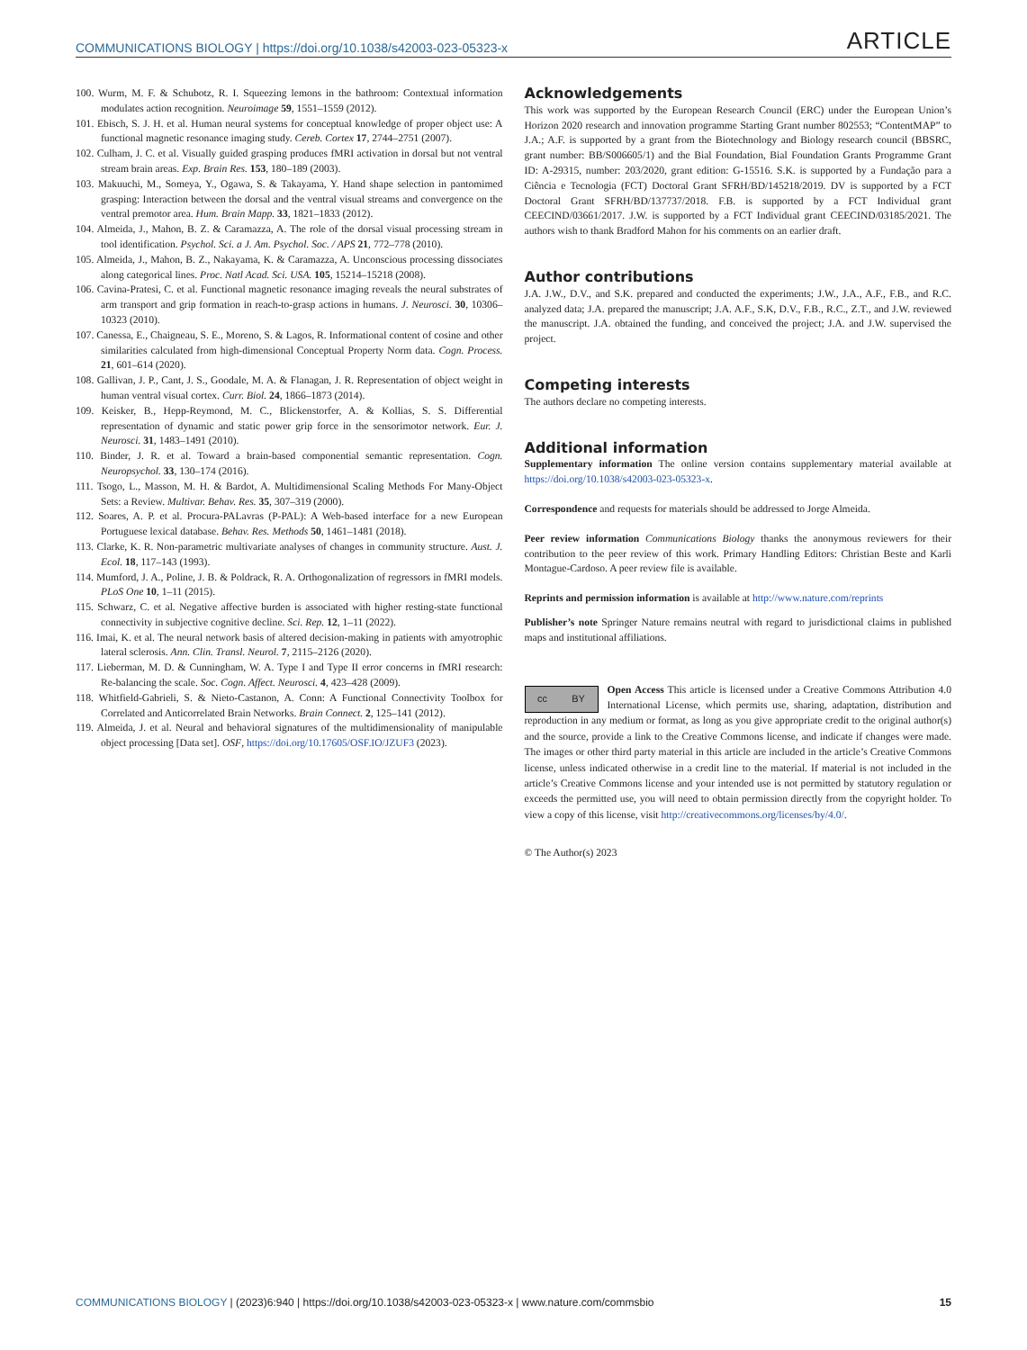COMMUNICATIONS BIOLOGY | https://doi.org/10.1038/s42003-023-05323-x ARTICLE
100. Wurm, M. F. & Schubotz, R. I. Squeezing lemons in the bathroom: Contextual information modulates action recognition. Neuroimage 59, 1551–1559 (2012).
101. Ebisch, S. J. H. et al. Human neural systems for conceptual knowledge of proper object use: A functional magnetic resonance imaging study. Cereb. Cortex 17, 2744–2751 (2007).
102. Culham, J. C. et al. Visually guided grasping produces fMRI activation in dorsal but not ventral stream brain areas. Exp. Brain Res. 153, 180–189 (2003).
103. Makuuchi, M., Someya, Y., Ogawa, S. & Takayama, Y. Hand shape selection in pantomimed grasping: Interaction between the dorsal and the ventral visual streams and convergence on the ventral premotor area. Hum. Brain Mapp. 33, 1821–1833 (2012).
104. Almeida, J., Mahon, B. Z. & Caramazza, A. The role of the dorsal visual processing stream in tool identification. Psychol. Sci. a J. Am. Psychol. Soc. / APS 21, 772–778 (2010).
105. Almeida, J., Mahon, B. Z., Nakayama, K. & Caramazza, A. Unconscious processing dissociates along categorical lines. Proc. Natl Acad. Sci. USA. 105, 15214–15218 (2008).
106. Cavina-Pratesi, C. et al. Functional magnetic resonance imaging reveals the neural substrates of arm transport and grip formation in reach-to-grasp actions in humans. J. Neurosci. 30, 10306–10323 (2010).
107. Canessa, E., Chaigneau, S. E., Moreno, S. & Lagos, R. Informational content of cosine and other similarities calculated from high-dimensional Conceptual Property Norm data. Cogn. Process. 21, 601–614 (2020).
108. Gallivan, J. P., Cant, J. S., Goodale, M. A. & Flanagan, J. R. Representation of object weight in human ventral visual cortex. Curr. Biol. 24, 1866–1873 (2014).
109. Keisker, B., Hepp-Reymond, M. C., Blickenstorfer, A. & Kollias, S. S. Differential representation of dynamic and static power grip force in the sensorimotor network. Eur. J. Neurosci. 31, 1483–1491 (2010).
110. Binder, J. R. et al. Toward a brain-based componential semantic representation. Cogn. Neuropsychol. 33, 130–174 (2016).
111. Tsogo, L., Masson, M. H. & Bardot, A. Multidimensional Scaling Methods For Many-Object Sets: a Review. Multivar. Behav. Res. 35, 307–319 (2000).
112. Soares, A. P. et al. Procura-PALavras (P-PAL): A Web-based interface for a new European Portuguese lexical database. Behav. Res. Methods 50, 1461–1481 (2018).
113. Clarke, K. R. Non-parametric multivariate analyses of changes in community structure. Aust. J. Ecol. 18, 117–143 (1993).
114. Mumford, J. A., Poline, J. B. & Poldrack, R. A. Orthogonalization of regressors in fMRI models. PLoS One 10, 1–11 (2015).
115. Schwarz, C. et al. Negative affective burden is associated with higher resting-state functional connectivity in subjective cognitive decline. Sci. Rep. 12, 1–11 (2022).
116. Imai, K. et al. The neural network basis of altered decision-making in patients with amyotrophic lateral sclerosis. Ann. Clin. Transl. Neurol. 7, 2115–2126 (2020).
117. Lieberman, M. D. & Cunningham, W. A. Type I and Type II error concerns in fMRI research: Re-balancing the scale. Soc. Cogn. Affect. Neurosci. 4, 423–428 (2009).
118. Whitfield-Gabrieli, S. & Nieto-Castanon, A. Conn: A Functional Connectivity Toolbox for Correlated and Anticorrelated Brain Networks. Brain Connect. 2, 125–141 (2012).
119. Almeida, J. et al. Neural and behavioral signatures of the multidimensionality of manipulable object processing [Data set]. OSF, https://doi.org/10.17605/OSF.IO/JZUF3 (2023).
Acknowledgements
This work was supported by the European Research Council (ERC) under the European Union’s Horizon 2020 research and innovation programme Starting Grant number 802553; “ContentMAP” to J.A.; A.F. is supported by a grant from the Biotechnology and Biology research council (BBSRC, grant number: BB/S006605/1) and the Bial Foundation, Bial Foundation Grants Programme Grant ID: A-29315, number: 203/2020, grant edition: G-15516. S.K. is supported by a Fundação para a Ciência e Tecnologia (FCT) Doctoral Grant SFRH/BD/145218/2019. DV is supported by a FCT Doctoral Grant SFRH/BD/137737/2018. F.B. is supported by a FCT Individual grant CEECIND/03661/2017. J.W. is supported by a FCT Individual grant CEECIND/03185/2021. The authors wish to thank Bradford Mahon for his comments on an earlier draft.
Author contributions
J.A. J.W., D.V., and S.K. prepared and conducted the experiments; J.W., J.A., A.F., F.B., and R.C. analyzed data; J.A. prepared the manuscript; J.A. A.F., S.K, D.V., F.B., R.C., Z.T., and J.W. reviewed the manuscript. J.A. obtained the funding, and conceived the project; J.A. and J.W. supervised the project.
Competing interests
The authors declare no competing interests.
Additional information
Supplementary information The online version contains supplementary material available at https://doi.org/10.1038/s42003-023-05323-x.
Correspondence and requests for materials should be addressed to Jorge Almeida.
Peer review information Communications Biology thanks the anonymous reviewers for their contribution to the peer review of this work. Primary Handling Editors: Christian Beste and Karli Montague-Cardoso. A peer review file is available.
Reprints and permission information is available at http://www.nature.com/reprints
Publisher’s note Springer Nature remains neutral with regard to jurisdictional claims in published maps and institutional affiliations.
cc BY
Open Access This article is licensed under a Creative Commons Attribution 4.0 International License, which permits use, sharing, adaptation, distribution and reproduction in any medium or format, as long as you give appropriate credit to the original author(s) and the source, provide a link to the Creative Commons license, and indicate if changes were made. The images or other third party material in this article are included in the article’s Creative Commons license, unless indicated otherwise in a credit line to the material. If material is not included in the article’s Creative Commons license and your intended use is not permitted by statutory regulation or exceeds the permitted use, you will need to obtain permission directly from the copyright holder. To view a copy of this license, visit http://creativecommons.org/licenses/by/4.0/.
© The Author(s) 2023
COMMUNICATIONS BIOLOGY | (2023)6:940 | https://doi.org/10.1038/s42003-023-05323-x | www.nature.com/commsbio 15